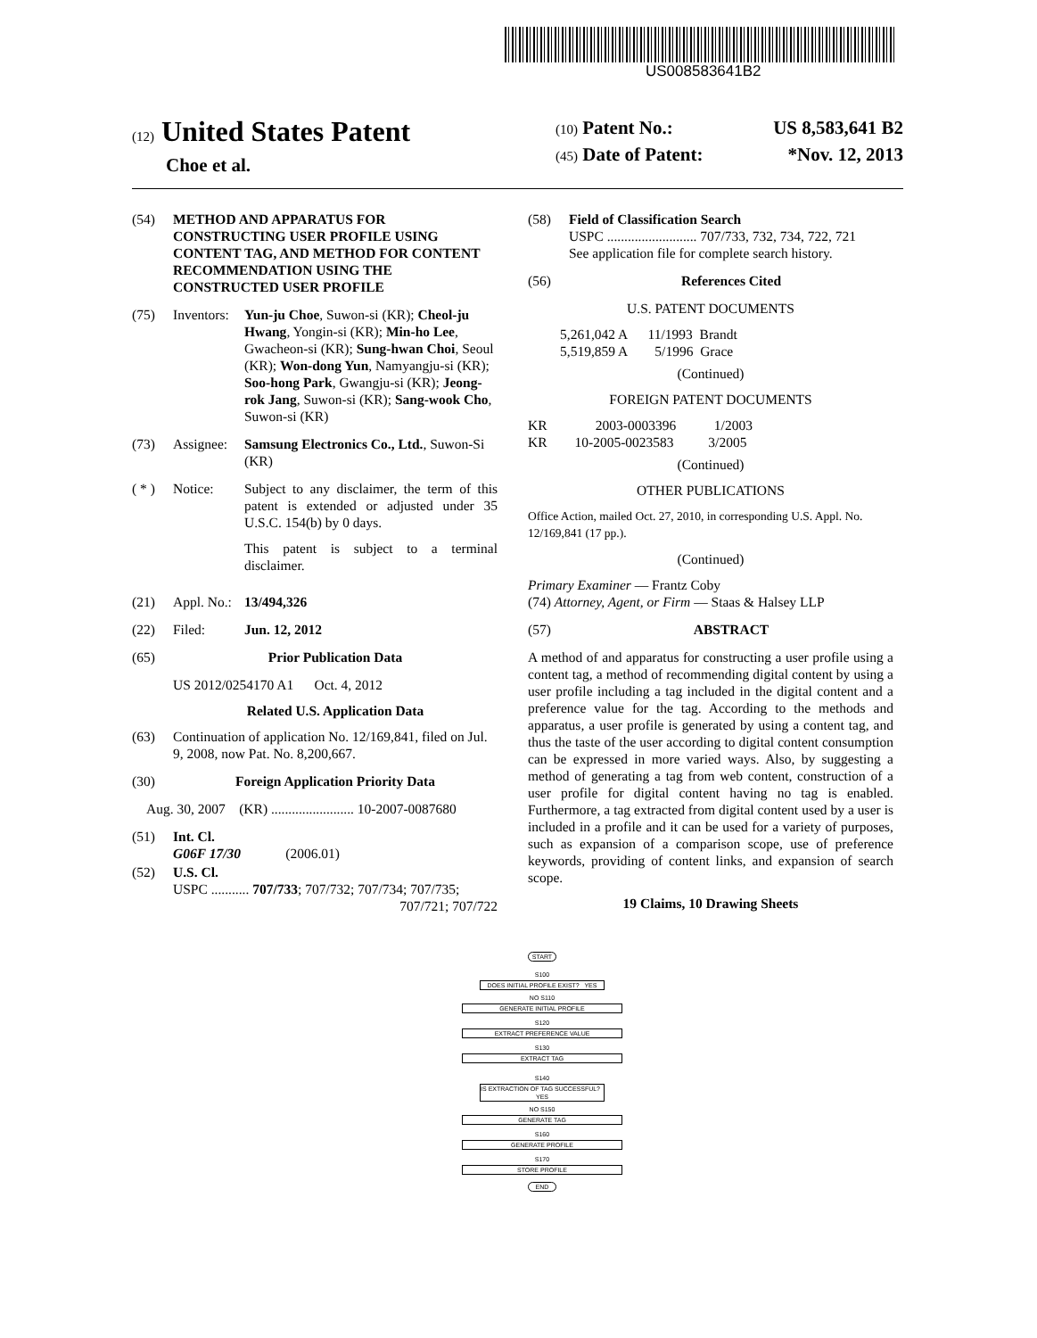US008583641B2
(12) United States Patent
Choe et al.
(10) Patent No.: US 8,583,641 B2
(45) Date of Patent: *Nov. 12, 2013
(54) METHOD AND APPARATUS FOR CONSTRUCTING USER PROFILE USING CONTENT TAG, AND METHOD FOR CONTENT RECOMMENDATION USING THE CONSTRUCTED USER PROFILE
(75) Inventors:
Yun-ju Choe, Suwon-si (KR); Cheol-ju Hwang, Yongin-si (KR); Min-ho Lee, Gwacheon-si (KR); Sung-hwan Choi, Seoul (KR); Won-dong Yun, Namyangju-si (KR); Soo-hong Park, Gwangju-si (KR); Jeong-rok Jang, Suwon-si (KR); Sang-wook Cho, Suwon-si (KR)
(73) Assignee:
Samsung Electronics Co., Ltd., Suwon-Si (KR)
( * )
Notice: Subject to any disclaimer, the term of this patent is extended or adjusted under 35 U.S.C. 154(b) by 0 days.
This patent is subject to a terminal disclaimer.
(21) Appl. No.:
13/494,326
(22) Filed: Jun. 12, 2012
(65) Prior Publication Data
US 2012/0254170 A1 Oct. 4, 2012
Related U.S. Application Data
(63) Continuation of application No. 12/169,841, filed on Jul. 9, 2008, now Pat. No. 8,200,667.
(30) Foreign Application Priority Data
Aug. 30, 2007 (KR) ........................ 10-2007-0087680
(51) Int. Cl.
G06F 17/30 (2006.01)
(52) U.S. Cl.
USPC ........... 707/733; 707/732; 707/734; 707/735;
707/721; 707/722
(58) Field of Classification Search
USPC .......................... 707/733, 732, 734, 722, 721
See application file for complete search history.
(56) References Cited
U.S. PATENT DOCUMENTS
5,261,042 A 11/1993 Brandt
5,519,859 A 5/1996 Grace
(Continued)
FOREIGN PATENT DOCUMENTS
KR 2003-0003396 1/2003
KR 10-2005-0023583 3/2005
(Continued)
OTHER PUBLICATIONS
Office Action, mailed Oct. 27, 2010, in corresponding U.S. Appl. No. 12/169,841 (17 pp.).
(Continued)
Primary Examiner — Frantz Coby
(74) Attorney, Agent, or Firm — Staas & Halsey LLP
(57) ABSTRACT
A method of and apparatus for constructing a user profile using a content tag, a method of recommending digital content by using a user profile including a tag included in the digital content and a preference value for the tag. According to the methods and apparatus, a user profile is generated by using a content tag, and thus the taste of the user according to digital content consumption can be expressed in more varied ways. Also, by suggesting a method of generating a tag from web content, construction of a user profile for digital content having no tag is enabled. Furthermore, a tag extracted from digital content used by a user is included in a profile and it can be used for a variety of purposes, such as expansion of a comparison scope, use of preference keywords, providing of content links, and expansion of search scope.
19 Claims, 10 Drawing Sheets
START
S100
DOES INITIAL PROFILE EXIST? YES
NO S110
GENERATE INITIAL PROFILE
S120
EXTRACT PREFERENCE VALUE
S130
EXTRACT TAG
S140
IS EXTRACTION OF TAG SUCCESSFUL? YES
NO S150
GENERATE TAG
S160
GENERATE PROFILE
S170
STORE PROFILE
END